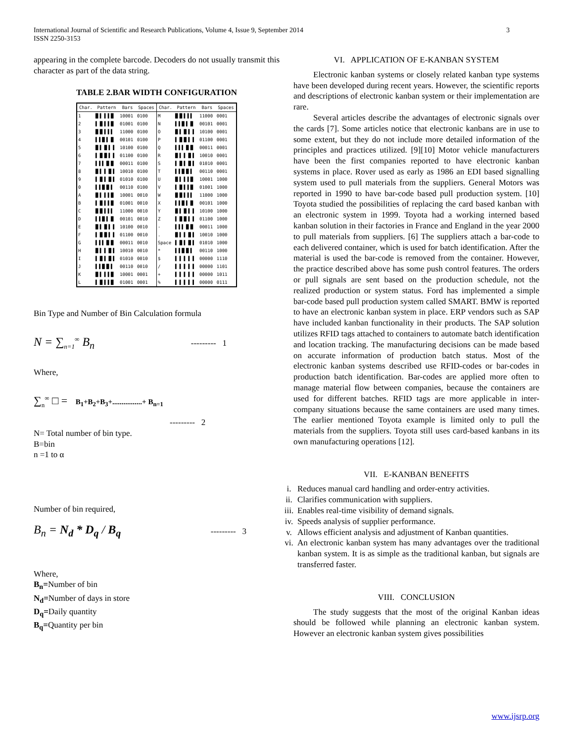International Journal of Scientific and Research Publications, Volume 4, Issue 9, September 2014
ISSN 2250-3153
3
appearing in the complete barcode. Decoders do not usually transmit this character as part of the data string.
TABLE 2.BAR WIDTH CONFIGURATION
| Char. | Pattern | Bars | Spaces | Char. | Pattern | Bars | Spaces |
| --- | --- | --- | --- | --- | --- | --- | --- |
| 1 | █ ▌ ▌▐ █ | 10001 | 0100 | M | █ █ ▌▐ ▌ | 11000 | 0001 |
| 2 | ▌ █ ▌▐ █ | 01001 | 0100 | N | ▌▐ █ ▌ █ | 00101 | 0001 |
| 3 | █ █ ▌▐ ▌ | 11000 | 0100 | O | █ ▌ █ ▌ ▌ | 10100 | 0001 |
| 4 | ▌▐ █ ▌ █ | 00101 | 0100 | P | ▌ █ █ ▌ ▌ | 01100 | 0001 |
| 5 | █ ▌ █ ▌ ▌ | 10100 | 0100 | Q | ▌▐ ▌ █ █ | 00011 | 0001 |
| 6 | ▌ █ █ ▌ ▌ | 01100 | 0100 | R | █ ▌ ▌ █ ▌ | 10010 | 0001 |
| 7 | ▌▐ ▌ █ █ | 00011 | 0100 | S | ▌ █ ▌ █ ▌ | 01010 | 0001 |
| 8 | █ ▌ ▌ █ ▌ | 10010 | 0100 | T | ▌▐ █ █ ▌ | 00110 | 0001 |
| 9 | ▌ █ ▌ █ ▌ | 01010 | 0100 | U | █ ▌ ▌▐ █ | 10001 | 1000 |
| 0 | ▌▐ █ █ ▌ | 00110 | 0100 | V | ▌ █ ▌▐ █ | 01001 | 1000 |
| A | █ ▌ ▌▐ █ | 10001 | 0010 | W | █ █ ▌▐ ▌ | 11000 | 1000 |
| B | ▌ █ ▌▐ █ | 01001 | 0010 | X | ▌▐ █ ▌ █ | 00101 | 1000 |
| C | █ █ ▌▐ ▌ | 11000 | 0010 | Y | █ ▌ █ ▌ ▌ | 10100 | 1000 |
| D | ▌▐ █ ▌ █ | 00101 | 0010 | Z | ▌ █ █ ▌ ▌ | 01100 | 1000 |
| E | █ ▌ █ ▌ ▌ | 10100 | 0010 | - | ▌▐ ▌ █ █ | 00011 | 1000 |
| F | ▌ █ █ ▌ ▌ | 01100 | 0010 | . | █ ▌ ▌ █ ▌ | 10010 | 1000 |
| G | ▌▐ ▌ █ █ | 00011 | 0010 | Space | ▌ █ ▌ █ ▌ | 01010 | 1000 |
| H | █ ▌ ▌ █ ▌ | 10010 | 0010 | * | ▌▐ █ █ ▌ | 00110 | 1000 |
| I | ▌ █ ▌ █ ▌ | 01010 | 0010 | $ | ▌ ▌ ▌ ▌ ▌ | 00000 | 1110 |
| J | ▌▐ █ █ ▌ | 00110 | 0010 | / | ▌ ▌ ▌ ▌ ▌ | 00000 | 1101 |
| K | █ ▌ ▌▐ █ | 10001 | 0001 | + | ▌ ▌ ▌ ▌ ▌ | 00000 | 1011 |
| L | ▌ █ ▌▐ █ | 01001 | 0001 | % | ▌ ▌ ▌ ▌ ▌ | 00000 | 0111 |
Bin Type and Number of Bin Calculation formula
N = ∑<sub>n=1</sub><sup>∞</sup> B<sub>n</sub> --------- 1
Where,
∑<sub>n</sub><sup>∞</sup> □ = B<sub>1</sub>+B<sub>2</sub>+B<sub>3</sub>+................+ B<sub>n=1</sub>
--------- 2
N= Total number of bin type.
B=bin
n =1 to α
Number of bin required,
B<sub>n</sub> = N<sub>d</sub> * D<sub>q</sub> / B<sub>q</sub> --------- 3
Where,
B<sub>n</sub>=Number of bin
N<sub>d</sub>=Number of days in store
D<sub>q</sub>=Daily quantity
B<sub>q</sub>=Quantity per bin
VI. APPLICATION OF E-KANBAN SYSTEM
Electronic kanban systems or closely related kanban type systems have been developed during recent years. However, the scientific reports and descriptions of electronic kanban system or their implementation are rare.
Several articles describe the advantages of electronic signals over the cards [7]. Some articles notice that electronic kanbans are in use to some extent, but they do not include more detailed information of the principles and practices utilized. [9][10] Motor vehicle manufacturers have been the first companies reported to have electronic kanban systems in place. Rover used as early as 1986 an EDI based signalling system used to pull materials from the suppliers. General Motors was reported in 1990 to have bar-code based pull production system. [10] Toyota studied the possibilities of replacing the card based kanban with an electronic system in 1999. Toyota had a working interned based kanban solution in their factories in France and England in the year 2000 to pull materials from suppliers. [6] The suppliers attach a bar-code to each delivered container, which is used for batch identification. After the material is used the bar-code is removed from the container. However, the practice described above has some push control features. The orders or pull signals are sent based on the production schedule, not the realized production or system status. Ford has implemented a simple bar-code based pull production system called SMART. BMW is reported to have an electronic kanban system in place. ERP vendors such as SAP have included kanban functionality in their products. The SAP solution utilizes RFID tags attached to containers to automate batch identification and location tracking. The manufacturing decisions can be made based on accurate information of production batch status. Most of the electronic kanban systems described use RFID-codes or bar-codes in production batch identification. Bar-codes are applied more often to manage material flow between companies, because the containers are used for different batches. RFID tags are more applicable in inter-company situations because the same containers are used many times. The earlier mentioned Toyota example is limited only to pull the materials from the suppliers. Toyota still uses card-based kanbans in its own manufacturing operations [12].
VII. E-KANBAN BENEFITS
i. Reduces manual card handling and order-entry activities.
ii. Clarifies communication with suppliers.
iii. Enables real-time visibility of demand signals.
iv. Speeds analysis of supplier performance.
v. Allows efficient analysis and adjustment of Kanban quantities.
vi. An electronic kanban system has many advantages over the traditional kanban system. It is as simple as the traditional kanban, but signals are transferred faster.
VIII. CONCLUSION
The study suggests that the most of the original Kanban ideas should be followed while planning an electronic kanban system. However an electronic kanban system gives possibilities
www.ijsrp.org